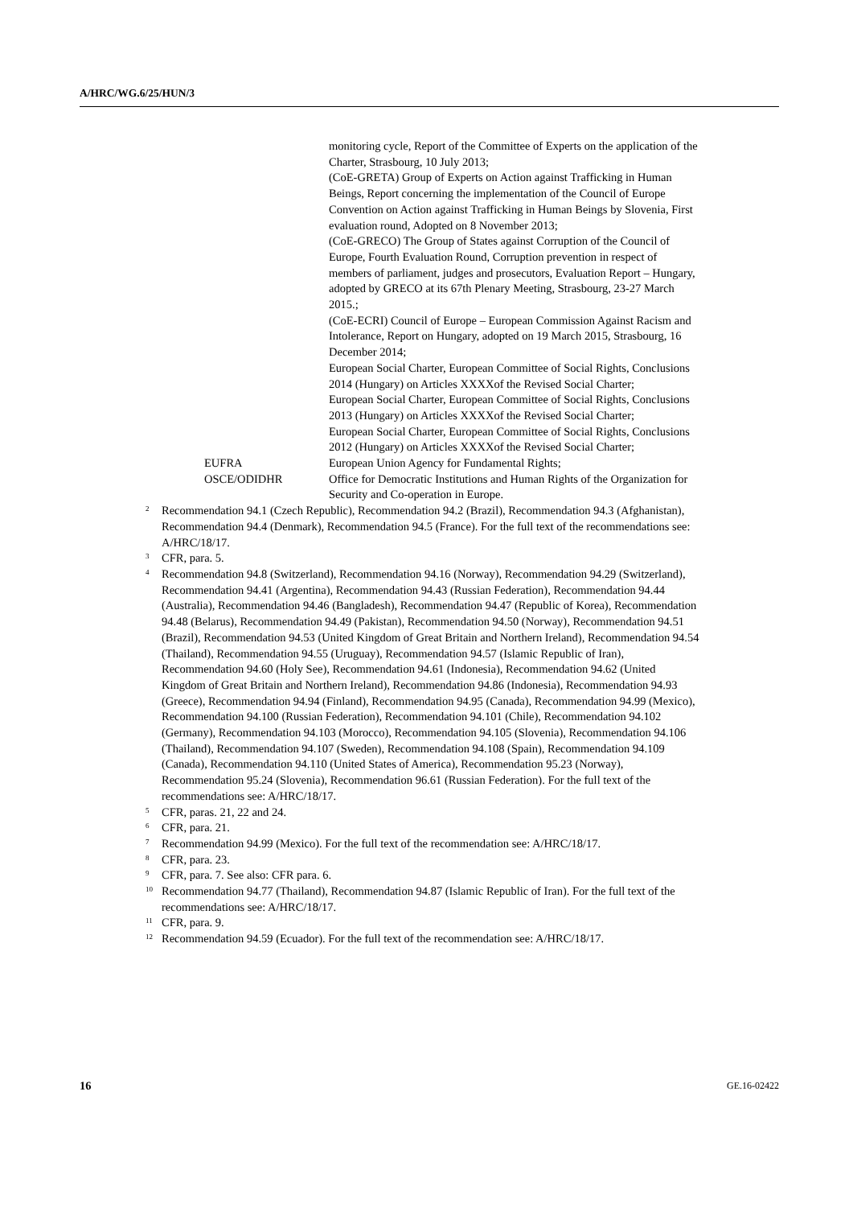A/HRC/WG.6/25/HUN/3
monitoring cycle, Report of the Committee of Experts on the application of the Charter, Strasbourg, 10 July 2013;
(CoE-GRETA) Group of Experts on Action against Trafficking in Human Beings, Report concerning the implementation of the Council of Europe Convention on Action against Trafficking in Human Beings by Slovenia, First evaluation round, Adopted on 8 November 2013;
(CoE-GRECO) The Group of States against Corruption of the Council of Europe, Fourth Evaluation Round, Corruption prevention in respect of members of parliament, judges and prosecutors, Evaluation Report – Hungary, adopted by GRECO at its 67th Plenary Meeting, Strasbourg, 23-27 March 2015.;
(CoE-ECRI) Council of Europe – European Commission Against Racism and Intolerance, Report on Hungary, adopted on 19 March 2015, Strasbourg, 16 December 2014;
European Social Charter, European Committee of Social Rights, Conclusions 2014 (Hungary) on Articles XXXXof the Revised Social Charter;
European Social Charter, European Committee of Social Rights, Conclusions 2013 (Hungary) on Articles XXXXof the Revised Social Charter;
European Social Charter, European Committee of Social Rights, Conclusions 2012 (Hungary) on Articles XXXXof the Revised Social Charter;
EUFRA European Union Agency for Fundamental Rights;
OSCE/ODIDHR Office for Democratic Institutions and Human Rights of the Organization for Security and Co-operation in Europe.
<sup>2</sup>
Recommendation 94.1 (Czech Republic), Recommendation 94.2 (Brazil), Recommendation 94.3 (Afghanistan), Recommendation 94.4 (Denmark), Recommendation 94.5 (France). For the full text of the recommendations see: A/HRC/18/17.
<sup>3</sup>
CFR, para. 5.
<sup>4</sup>
Recommendation 94.8 (Switzerland), Recommendation 94.16 (Norway), Recommendation 94.29 (Switzerland), Recommendation 94.41 (Argentina), Recommendation 94.43 (Russian Federation), Recommendation 94.44 (Australia), Recommendation 94.46 (Bangladesh), Recommendation 94.47 (Republic of Korea), Recommendation 94.48 (Belarus), Recommendation 94.49 (Pakistan), Recommendation 94.50 (Norway), Recommendation 94.51 (Brazil), Recommendation 94.53 (United Kingdom of Great Britain and Northern Ireland), Recommendation 94.54 (Thailand), Recommendation 94.55 (Uruguay), Recommendation 94.57 (Islamic Republic of Iran), Recommendation 94.60 (Holy See), Recommendation 94.61 (Indonesia), Recommendation 94.62 (United Kingdom of Great Britain and Northern Ireland), Recommendation 94.86 (Indonesia), Recommendation 94.93 (Greece), Recommendation 94.94 (Finland), Recommendation 94.95 (Canada), Recommendation 94.99 (Mexico), Recommendation 94.100 (Russian Federation), Recommendation 94.101 (Chile), Recommendation 94.102 (Germany), Recommendation 94.103 (Morocco), Recommendation 94.105 (Slovenia), Recommendation 94.106 (Thailand), Recommendation 94.107 (Sweden), Recommendation 94.108 (Spain), Recommendation 94.109 (Canada), Recommendation 94.110 (United States of America), Recommendation 95.23 (Norway), Recommendation 95.24 (Slovenia), Recommendation 96.61 (Russian Federation). For the full text of the recommendations see: A/HRC/18/17.
<sup>5</sup>
CFR, paras. 21, 22 and 24.
<sup>6</sup>
CFR, para. 21.
<sup>7</sup>
Recommendation 94.99 (Mexico). For the full text of the recommendation see: A/HRC/18/17.
<sup>8</sup>
CFR, para. 23.
<sup>9</sup>
CFR, para. 7. See also: CFR para. 6.
<sup>10</sup>
Recommendation 94.77 (Thailand), Recommendation 94.87 (Islamic Republic of Iran). For the full text of the recommendations see: A/HRC/18/17.
<sup>11</sup>
CFR, para. 9.
<sup>12</sup>
Recommendation 94.59 (Ecuador). For the full text of the recommendation see: A/HRC/18/17.
16 GE.16-02422